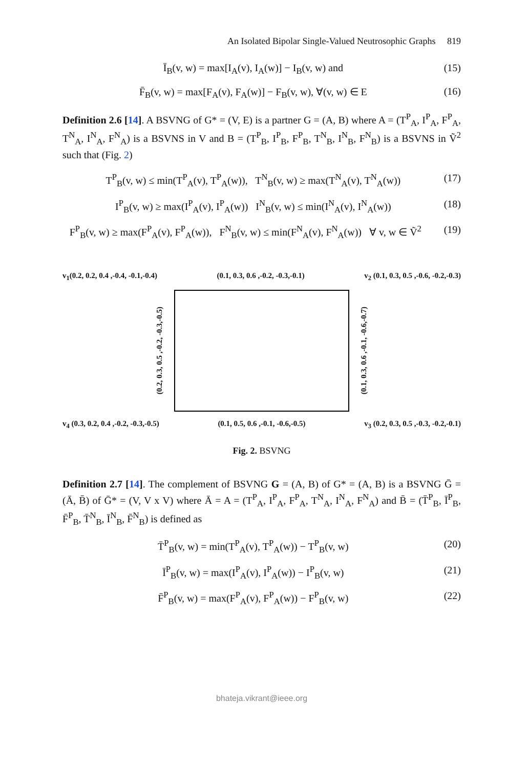An Isolated Bipolar Single-Valued Neutrosophic Graphs 819
Ī<sub>B</sub>(v, w) = max[I<sub>A</sub>(v), I<sub>A</sub>(w)] − I<sub>B</sub>(v, w) and (15)
F̄<sub>B</sub>(v, w) = max[F<sub>A</sub>(v), F<sub>A</sub>(w)] − F<sub>B</sub>(v, w), ∀(v, w) ∈ E (16)
Definition 2.6 [14]. A BSVNG of G* = (V, E) is a partner G = (A, B) where A = (T<sup>P</sup><sub>A</sub>, I<sup>P</sup><sub>A</sub>, F<sup>P</sup><sub>A</sub>, T<sup>N</sup><sub>A</sub>, I<sup>N</sup><sub>A</sub>, F<sup>N</sup><sub>A</sub>) is a BSVNS in V and B = (T<sup>P</sup><sub>B</sub>, I<sup>P</sup><sub>B</sub>, F<sup>P</sup><sub>B</sub>, T<sup>N</sup><sub>B</sub>, I<sup>N</sup><sub>B</sub>, F<sup>N</sup><sub>B</sub>) is a BSVNS in Ṽ<sup>2</sup> such that (Fig. 2)
T<sup>P</sup><sub>B</sub>(v, w) ≤ min(T<sup>P</sup><sub>A</sub>(v), T<sup>P</sup><sub>A</sub>(w)), T<sup>N</sup><sub>B</sub>(v, w) ≥ max(T<sup>N</sup><sub>A</sub>(v), T<sup>N</sup><sub>A</sub>(w)) (17)
I<sup>P</sup><sub>B</sub>(v, w) ≥ max(I<sup>P</sup><sub>A</sub>(v), I<sup>P</sup><sub>A</sub>(w)) I<sup>N</sup><sub>B</sub>(v, w) ≤ min(I<sup>N</sup><sub>A</sub>(v), I<sup>N</sup><sub>A</sub>(w)) (18)
F<sup>P</sup><sub>B</sub>(v, w) ≥ max(F<sup>P</sup><sub>A</sub>(v), F<sup>P</sup><sub>A</sub>(w)), F<sup>N</sup><sub>B</sub>(v, w) ≤ min(F<sup>N</sup><sub>A</sub>(v), F<sup>N</sup><sub>A</sub>(w)) ∀ v, w ∈ Ṽ<sup>2</sup> (19)
v<sub>1</sub>(0.2, 0.2, 0.4 ,-0.4, -0.1,-0.4) (0.1, 0.3, 0.6 ,-0.2, -0.3,-0.1) v<sub>2</sub> (0.1, 0.3, 0.5 ,-0.6, -0.2,-0.3)
(0.2, 0.3, 0.5 ,-0.2, -0.3,-0.5)
(0.1, 0.3, 0.6 ,-0.1, -0.6,-0.7)
v<sub>4</sub> (0.3, 0.2, 0.4 ,-0.2, -0.3,-0.5) (0.1, 0.5, 0.6 ,-0.1, -0.6,-0.5) v<sub>3</sub> (0.2, 0.3, 0.5 ,-0.3, -0.2,-0.1)
Fig. 2. BSVNG
Definition 2.7 [14]. The complement of BSVNG G = (A, B) of G* = (A, B) is a BSVNG Ḡ = (Ā, B̄) of Ḡ* = (V, V x V) where Ā = A = (T<sup>P</sup><sub>A</sub>, I<sup>P</sup><sub>A</sub>, F<sup>P</sup><sub>A</sub>, T<sup>N</sup><sub>A</sub>, I<sup>N</sup><sub>A</sub>, F<sup>N</sup><sub>A</sub>) and B̄ = (T̄<sup>P</sup><sub>B</sub>, Ī<sup>P</sup><sub>B</sub>, F̄<sup>P</sup><sub>B</sub>, T̄<sup>N</sup><sub>B</sub>, Ī<sup>N</sup><sub>B</sub>, F̄<sup>N</sup><sub>B</sub>) is defined as
T̄<sup>P</sup><sub>B</sub>(v, w) = min(T<sup>P</sup><sub>A</sub>(v), T<sup>P</sup><sub>A</sub>(w)) − T<sup>P</sup><sub>B</sub>(v, w) (20)
Ī<sup>P</sup><sub>B</sub>(v, w) = max(I<sup>P</sup><sub>A</sub>(v), I<sup>P</sup><sub>A</sub>(w)) − I<sup>P</sup><sub>B</sub>(v, w) (21)
F̄<sup>P</sup><sub>B</sub>(v, w) = max(F<sup>P</sup><sub>A</sub>(v), F<sup>P</sup><sub>A</sub>(w)) − F<sup>P</sup><sub>B</sub>(v, w) (22)
bhateja.vikrant@ieee.org